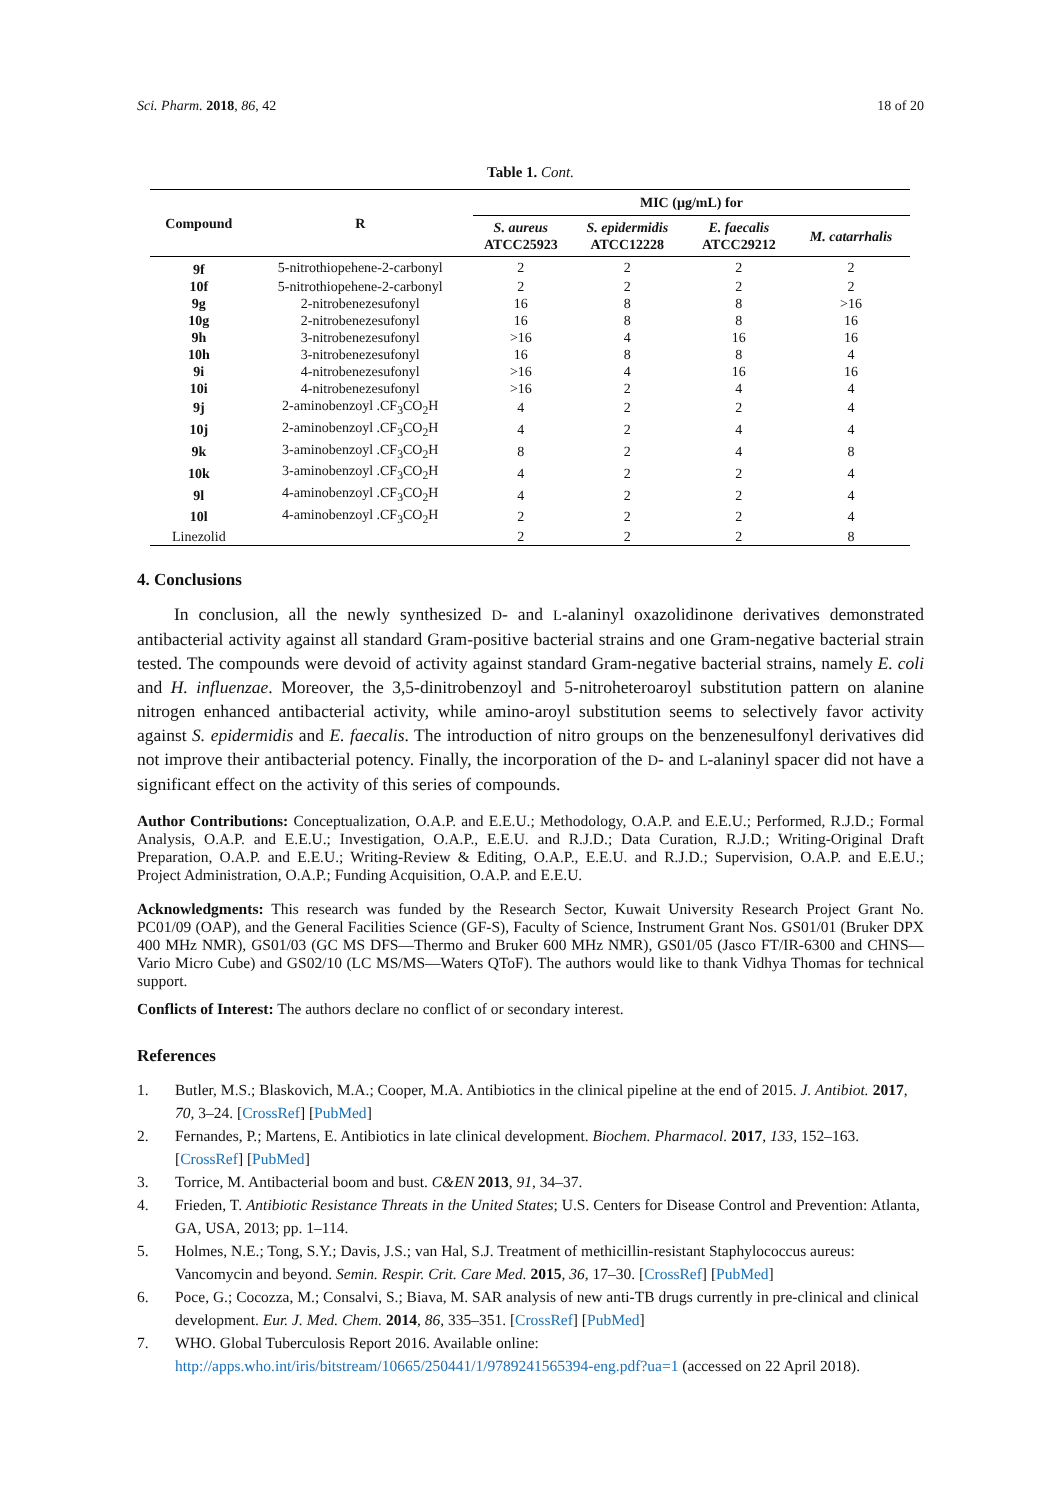Sci. Pharm. 2018, 86, 42 18 of 20
Table 1. Cont.
| Compound | R | MIC (µg/mL) for | | | |
| --- | --- | --- | --- | --- | --- |
| | | S. aureus ATCC25923 | S. epidermidis ATCC12228 | E. faecalis ATCC29212 | M. catarrhalis |
| 9f | 5-nitrothiopehene-2-carbonyl | 2 | 2 | 2 | 2 |
| 10f | 5-nitrothiopehene-2-carbonyl | 2 | 2 | 2 | 2 |
| 9g | 2-nitrobenezesufonyl | 16 | 8 | 8 | >16 |
| 10g | 2-nitrobenezesufonyl | 16 | 8 | 8 | 16 |
| 9h | 3-nitrobenezesufonyl | >16 | 4 | 16 | 16 |
| 10h | 3-nitrobenezesufonyl | 16 | 8 | 8 | 4 |
| 9i | 4-nitrobenezesufonyl | >16 | 4 | 16 | 16 |
| 10i | 4-nitrobenezesufonyl | >16 | 2 | 4 | 4 |
| 9j | 2-aminobenzoyl .CF<sub>3</sub>CO<sub>2</sub>H | 4 | 2 | 2 | 4 |
| 10j | 2-aminobenzoyl .CF<sub>3</sub>CO<sub>2</sub>H | 4 | 2 | 4 | 4 |
| 9k | 3-aminobenzoyl .CF<sub>3</sub>CO<sub>2</sub>H | 8 | 2 | 4 | 8 |
| 10k | 3-aminobenzoyl .CF<sub>3</sub>CO<sub>2</sub>H | 4 | 2 | 2 | 4 |
| 9l | 4-aminobenzoyl .CF<sub>3</sub>CO<sub>2</sub>H | 4 | 2 | 2 | 4 |
| 10l | 4-aminobenzoyl .CF<sub>3</sub>CO<sub>2</sub>H | 2 | 2 | 2 | 4 |
| Linezolid | | 2 | 2 | 2 | 8 |
4. Conclusions
In conclusion, all the newly synthesized D- and L-alaninyl oxazolidinone derivatives demonstrated antibacterial activity against all standard Gram-positive bacterial strains and one Gram-negative bacterial strain tested. The compounds were devoid of activity against standard Gram-negative bacterial strains, namely E. coli and H. influenzae. Moreover, the 3,5-dinitrobenzoyl and 5-nitroheteroaroyl substitution pattern on alanine nitrogen enhanced antibacterial activity, while amino-aroyl substitution seems to selectively favor activity against S. epidermidis and E. faecalis. The introduction of nitro groups on the benzenesulfonyl derivatives did not improve their antibacterial potency. Finally, the incorporation of the D- and L-alaninyl spacer did not have a significant effect on the activity of this series of compounds.
Author Contributions: Conceptualization, O.A.P. and E.E.U.; Methodology, O.A.P. and E.E.U.; Performed, R.J.D.; Formal Analysis, O.A.P. and E.E.U.; Investigation, O.A.P., E.E.U. and R.J.D.; Data Curation, R.J.D.; Writing-Original Draft Preparation, O.A.P. and E.E.U.; Writing-Review & Editing, O.A.P., E.E.U. and R.J.D.; Supervision, O.A.P. and E.E.U.; Project Administration, O.A.P.; Funding Acquisition, O.A.P. and E.E.U.
Acknowledgments: This research was funded by the Research Sector, Kuwait University Research Project Grant No. PC01/09 (OAP), and the General Facilities Science (GF-S), Faculty of Science, Instrument Grant Nos. GS01/01 (Bruker DPX 400 MHz NMR), GS01/03 (GC MS DFS—Thermo and Bruker 600 MHz NMR), GS01/05 (Jasco FT/IR-6300 and CHNS—Vario Micro Cube) and GS02/10 (LC MS/MS—Waters QToF). The authors would like to thank Vidhya Thomas for technical support.
Conflicts of Interest: The authors declare no conflict of or secondary interest.
References
1. Butler, M.S.; Blaskovich, M.A.; Cooper, M.A. Antibiotics in the clinical pipeline at the end of 2015. J. Antibiot. 2017, 70, 3–24. [CrossRef] [PubMed]
2. Fernandes, P.; Martens, E. Antibiotics in late clinical development. Biochem. Pharmacol. 2017, 133, 152–163. [CrossRef] [PubMed]
3. Torrice, M. Antibacterial boom and bust. C&EN 2013, 91, 34–37.
4. Frieden, T. Antibiotic Resistance Threats in the United States; U.S. Centers for Disease Control and Prevention: Atlanta, GA, USA, 2013; pp. 1–114.
5. Holmes, N.E.; Tong, S.Y.; Davis, J.S.; van Hal, S.J. Treatment of methicillin-resistant Staphylococcus aureus: Vancomycin and beyond. Semin. Respir. Crit. Care Med. 2015, 36, 17–30. [CrossRef] [PubMed]
6. Poce, G.; Cocozza, M.; Consalvi, S.; Biava, M. SAR analysis of new anti-TB drugs currently in pre-clinical and clinical development. Eur. J. Med. Chem. 2014, 86, 335–351. [CrossRef] [PubMed]
7. WHO. Global Tuberculosis Report 2016. Available online: http://apps.who.int/iris/bitstream/10665/250441/1/9789241565394-eng.pdf?ua=1 (accessed on 22 April 2018).